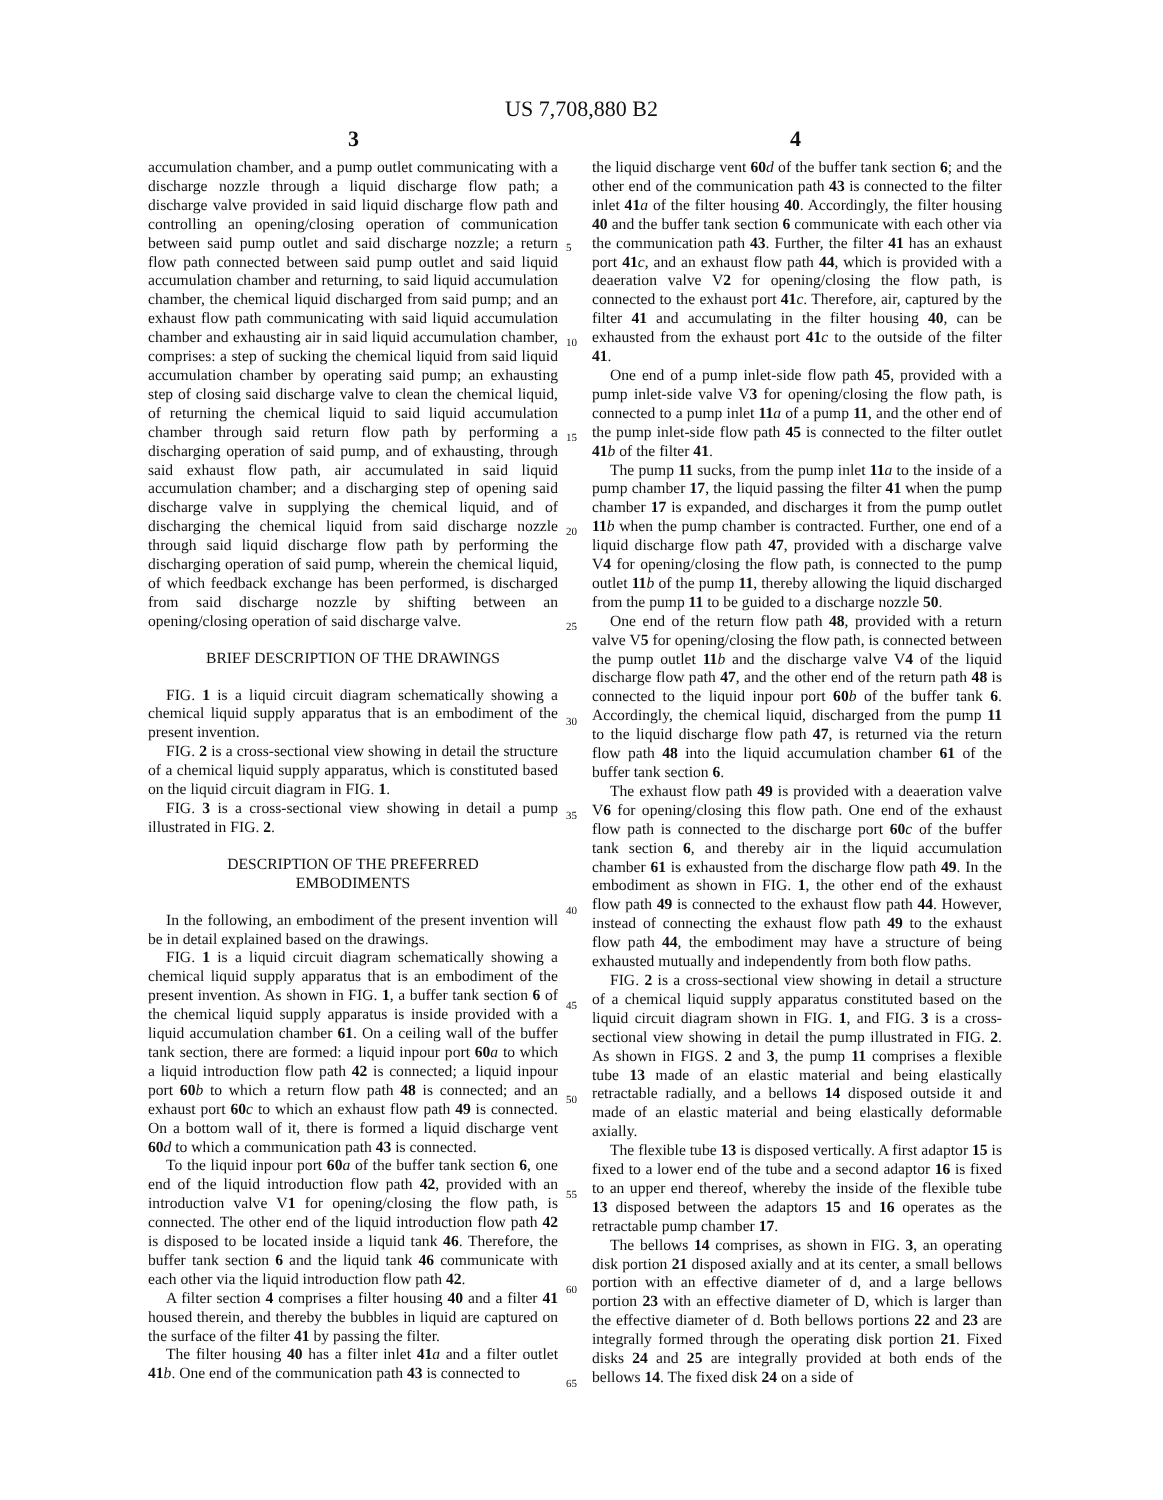US 7,708,880 B2
3 4
accumulation chamber, and a pump outlet communicating with a discharge nozzle through a liquid discharge flow path; a discharge valve provided in said liquid discharge flow path and controlling an opening/closing operation of communication between said pump outlet and said discharge nozzle; a return flow path connected between said pump outlet and said liquid accumulation chamber and returning, to said liquid accumulation chamber, the chemical liquid discharged from said pump; and an exhaust flow path communicating with said liquid accumulation chamber and exhausting air in said liquid accumulation chamber, comprises: a step of sucking the chemical liquid from said liquid accumulation chamber by operating said pump; an exhausting step of closing said discharge valve to clean the chemical liquid, of returning the chemical liquid to said liquid accumulation chamber through said return flow path by performing a discharging operation of said pump, and of exhausting, through said exhaust flow path, air accumulated in said liquid accumulation chamber; and a discharging step of opening said discharge valve in supplying the chemical liquid, and of discharging the chemical liquid from said discharge nozzle through said liquid discharge flow path by performing the discharging operation of said pump, wherein the chemical liquid, of which feedback exchange has been performed, is discharged from said discharge nozzle by shifting between an opening/closing operation of said discharge valve.
BRIEF DESCRIPTION OF THE DRAWINGS
FIG. 1 is a liquid circuit diagram schematically showing a chemical liquid supply apparatus that is an embodiment of the present invention.
FIG. 2 is a cross-sectional view showing in detail the structure of a chemical liquid supply apparatus, which is constituted based on the liquid circuit diagram in FIG. 1.
FIG. 3 is a cross-sectional view showing in detail a pump illustrated in FIG. 2.
DESCRIPTION OF THE PREFERRED
EMBODIMENTS
In the following, an embodiment of the present invention will be in detail explained based on the drawings.
FIG. 1 is a liquid circuit diagram schematically showing a chemical liquid supply apparatus that is an embodiment of the present invention. As shown in FIG. 1, a buffer tank section 6 of the chemical liquid supply apparatus is inside provided with a liquid accumulation chamber 61. On a ceiling wall of the buffer tank section, there are formed: a liquid inpour port 60 a to which a liquid introduction flow path 42 is connected; a liquid inpour port 60 b to which a return flow path 48 is connected; and an exhaust port 60 c to which an exhaust flow path 49 is connected. On a bottom wall of it, there is formed a liquid discharge vent 60 d to which a communication path 43 is connected.
To the liquid inpour port 60 a of the buffer tank section 6, one end of the liquid introduction flow path 42, provided with an introduction valve V1 for opening/closing the flow path, is connected. The other end of the liquid introduction flow path 42 is disposed to be located inside a liquid tank 46. Therefore, the buffer tank section 6 and the liquid tank 46 communicate with each other via the liquid introduction flow path 42.
A filter section 4 comprises a filter housing 40 and a filter 41 housed therein, and thereby the bubbles in liquid are captured on the surface of the filter 41 by passing the filter.
The filter housing 40 has a filter inlet 41 a and a filter outlet 41 b. One end of the communication path 43 is connected to
the liquid discharge vent 60 d of the buffer tank section 6; and the other end of the communication path 43 is connected to the filter inlet 41 a of the filter housing 40. Accordingly, the filter housing 40 and the buffer tank section 6 communicate with each other via the communication path 43. Further, the filter 41 has an exhaust port 41 c, and an exhaust flow path 44, which is provided with a deaeration valve V2 for opening/closing the flow path, is connected to the exhaust port 41 c. Therefore, air, captured by the filter 41 and accumulating in the filter housing 40, can be exhausted from the exhaust port 41 c to the outside of the filter 41.
One end of a pump inlet-side flow path 45, provided with a pump inlet-side valve V3 for opening/closing the flow path, is connected to a pump inlet 11 a of a pump 11, and the other end of the pump inlet-side flow path 45 is connected to the filter outlet 41 b of the filter 41.
The pump 11 sucks, from the pump inlet 11 a to the inside of a pump chamber 17, the liquid passing the filter 41 when the pump chamber 17 is expanded, and discharges it from the pump outlet 11 b when the pump chamber is contracted. Further, one end of a liquid discharge flow path 47, provided with a discharge valve V4 for opening/closing the flow path, is connected to the pump outlet 11 b of the pump 11, thereby allowing the liquid discharged from the pump 11 to be guided to a discharge nozzle 50.
One end of the return flow path 48, provided with a return valve V5 for opening/closing the flow path, is connected between the pump outlet 11 b and the discharge valve V4 of the liquid discharge flow path 47, and the other end of the return path 48 is connected to the liquid inpour port 60 b of the buffer tank 6. Accordingly, the chemical liquid, discharged from the pump 11 to the liquid discharge flow path 47, is returned via the return flow path 48 into the liquid accumulation chamber 61 of the buffer tank section 6.
The exhaust flow path 49 is provided with a deaeration valve V6 for opening/closing this flow path. One end of the exhaust flow path is connected to the discharge port 60 c of the buffer tank section 6, and thereby air in the liquid accumulation chamber 61 is exhausted from the discharge flow path 49. In the embodiment as shown in FIG. 1, the other end of the exhaust flow path 49 is connected to the exhaust flow path 44. However, instead of connecting the exhaust flow path 49 to the exhaust flow path 44, the embodiment may have a structure of being exhausted mutually and independently from both flow paths.
FIG. 2 is a cross-sectional view showing in detail a structure of a chemical liquid supply apparatus constituted based on the liquid circuit diagram shown in FIG. 1, and FIG. 3 is a cross-sectional view showing in detail the pump illustrated in FIG. 2. As shown in FIGS. 2 and 3, the pump 11 comprises a flexible tube 13 made of an elastic material and being elastically retractable radially, and a bellows 14 disposed outside it and made of an elastic material and being elastically deformable axially.
The flexible tube 13 is disposed vertically. A first adaptor 15 is fixed to a lower end of the tube and a second adaptor 16 is fixed to an upper end thereof, whereby the inside of the flexible tube 13 disposed between the adaptors 15 and 16 operates as the retractable pump chamber 17.
The bellows 14 comprises, as shown in FIG. 3, an operating disk portion 21 disposed axially and at its center, a small bellows portion with an effective diameter of d, and a large bellows portion 23 with an effective diameter of D, which is larger than the effective diameter of d. Both bellows portions 22 and 23 are integrally formed through the operating disk portion 21. Fixed disks 24 and 25 are integrally provided at both ends of the bellows 14. The fixed disk 24 on a side of
5
10
15
20
25
30
35
40
45
50
55
60
65